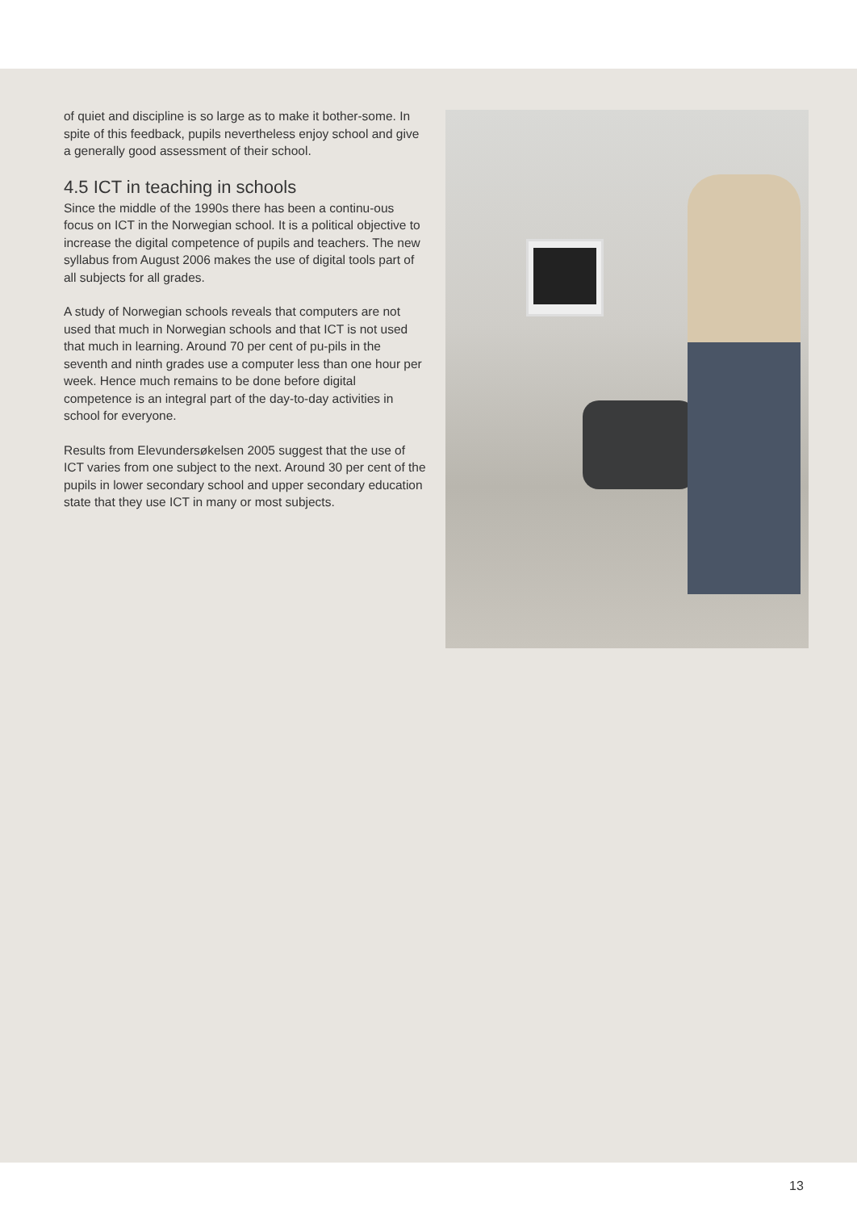of quiet and discipline is so large as to make it bother-some. In spite of this feedback, pupils nevertheless enjoy school and give a generally good assessment of their school.
4.5 ICT in teaching in schools
Since the middle of the 1990s there has been a continu-ous focus on ICT in the Norwegian school. It is a political objective to increase the digital competence of pupils and teachers. The new syllabus from August 2006 makes the use of digital tools part of all subjects for all grades.
A study of Norwegian schools reveals that computers are not used that much in Norwegian schools and that ICT is not used that much in learning. Around 70 per cent of pu-pils in the seventh and ninth grades use a computer less than one hour per week. Hence much remains to be done before digital competence is an integral part of the day-to-day activities in school for everyone.
Results from Elevundersøkelsen 2005 suggest that the use of ICT varies from one subject to the next. Around 30 per cent of the pupils in lower secondary school and upper secondary education state that they use ICT in many or most subjects.
13